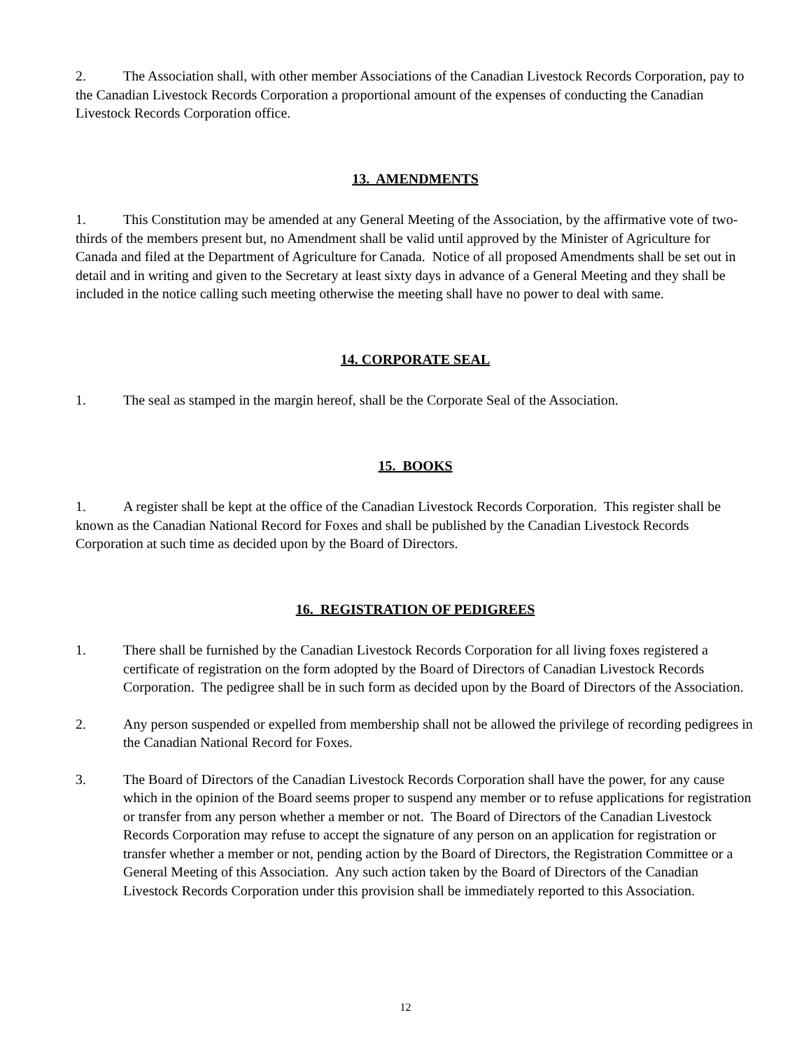2. The Association shall, with other member Associations of the Canadian Livestock Records Corporation, pay to the Canadian Livestock Records Corporation a proportional amount of the expenses of conducting the Canadian Livestock Records Corporation office.
13. AMENDMENTS
1. This Constitution may be amended at any General Meeting of the Association, by the affirmative vote of two-thirds of the members present but, no Amendment shall be valid until approved by the Minister of Agriculture for Canada and filed at the Department of Agriculture for Canada. Notice of all proposed Amendments shall be set out in detail and in writing and given to the Secretary at least sixty days in advance of a General Meeting and they shall be included in the notice calling such meeting otherwise the meeting shall have no power to deal with same.
14. CORPORATE SEAL
1. The seal as stamped in the margin hereof, shall be the Corporate Seal of the Association.
15. BOOKS
1. A register shall be kept at the office of the Canadian Livestock Records Corporation. This register shall be known as the Canadian National Record for Foxes and shall be published by the Canadian Livestock Records Corporation at such time as decided upon by the Board of Directors.
16. REGISTRATION OF PEDIGREES
1. There shall be furnished by the Canadian Livestock Records Corporation for all living foxes registered a certificate of registration on the form adopted by the Board of Directors of Canadian Livestock Records Corporation. The pedigree shall be in such form as decided upon by the Board of Directors of the Association.
2. Any person suspended or expelled from membership shall not be allowed the privilege of recording pedigrees in the Canadian National Record for Foxes.
3. The Board of Directors of the Canadian Livestock Records Corporation shall have the power, for any cause which in the opinion of the Board seems proper to suspend any member or to refuse applications for registration or transfer from any person whether a member or not. The Board of Directors of the Canadian Livestock Records Corporation may refuse to accept the signature of any person on an application for registration or transfer whether a member or not, pending action by the Board of Directors, the Registration Committee or a General Meeting of this Association. Any such action taken by the Board of Directors of the Canadian Livestock Records Corporation under this provision shall be immediately reported to this Association.
12